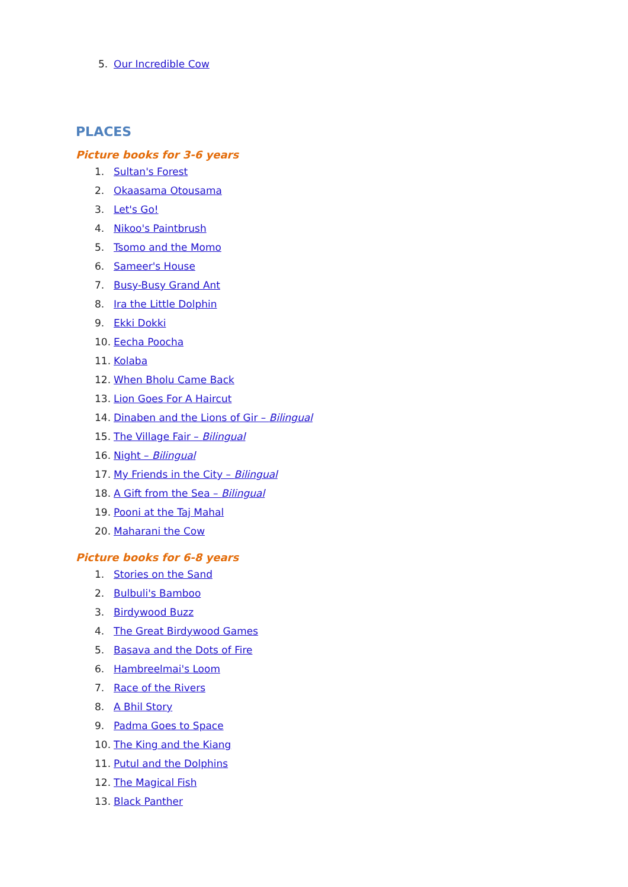5. Our Incredible Cow
PLACES
Picture books for 3-6 years
1. Sultan's Forest
2. Okaasama Otousama
3. Let's Go!
4. Nikoo's Paintbrush
5. Tsomo and the Momo
6. Sameer's House
7. Busy-Busy Grand Ant
8. Ira the Little Dolphin
9. Ekki Dokki
10. Eecha Poocha
11. Kolaba
12. When Bholu Came Back
13. Lion Goes For A Haircut
14. Dinaben and the Lions of Gir – Bilingual
15. The Village Fair – Bilingual
16. Night – Bilingual
17. My Friends in the City – Bilingual
18. A Gift from the Sea – Bilingual
19. Pooni at the Taj Mahal
20. Maharani the Cow
Picture books for 6-8 years
1. Stories on the Sand
2. Bulbuli's Bamboo
3. Birdywood Buzz
4. The Great Birdywood Games
5. Basava and the Dots of Fire
6. Hambreelmai's Loom
7. Race of the Rivers
8. A Bhil Story
9. Padma Goes to Space
10. The King and the Kiang
11. Putul and the Dolphins
12. The Magical Fish
13. Black Panther